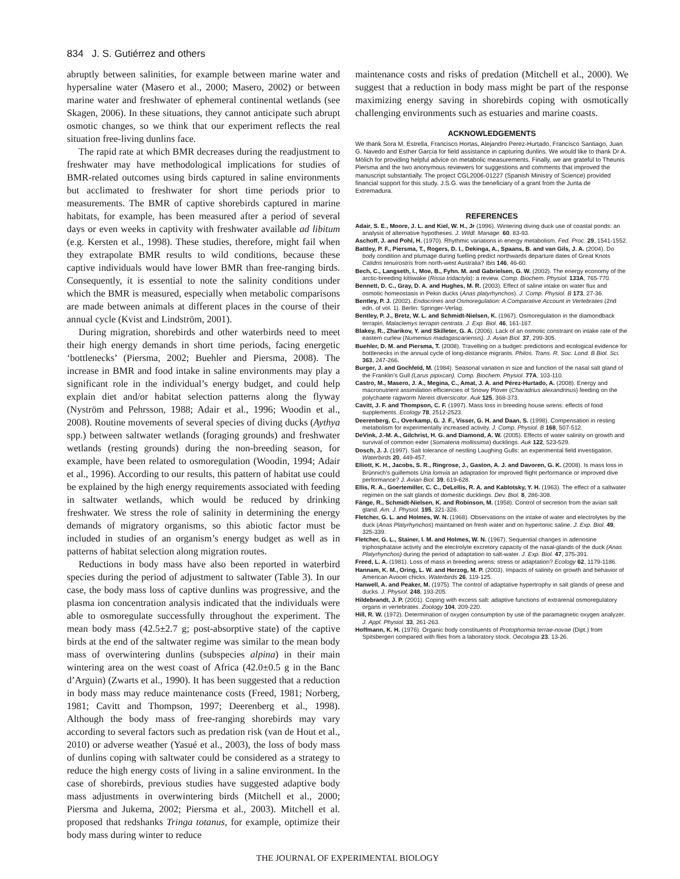834 J. S. Gutiérrez and others
abruptly between salinities, for example between marine water and hypersaline water (Masero et al., 2000; Masero, 2002) or between marine water and freshwater of ephemeral continental wetlands (see Skagen, 2006). In these situations, they cannot anticipate such abrupt osmotic changes, so we think that our experiment reflects the real situation free-living dunlins face.
The rapid rate at which BMR decreases during the readjustment to freshwater may have methodological implications for studies of BMR-related outcomes using birds captured in saline environments but acclimated to freshwater for short time periods prior to measurements. The BMR of captive shorebirds captured in marine habitats, for example, has been measured after a period of several days or even weeks in captivity with freshwater available ad libitum (e.g. Kersten et al., 1998). These studies, therefore, might fail when they extrapolate BMR results to wild conditions, because these captive individuals would have lower BMR than free-ranging birds. Consequently, it is essential to note the salinity conditions under which the BMR is measured, especially when metabolic comparisons are made between animals at different places in the course of their annual cycle (Kvist and Lindström, 2001).
During migration, shorebirds and other waterbirds need to meet their high energy demands in short time periods, facing energetic ‘bottlenecks’ (Piersma, 2002; Buehler and Piersma, 2008). The increase in BMR and food intake in saline environments may play a significant role in the individual’s energy budget, and could help explain diet and/or habitat selection patterns along the flyway (Nyström and Pehrsson, 1988; Adair et al., 1996; Woodin et al., 2008). Routine movements of several species of diving ducks (Aythya spp.) between saltwater wetlands (foraging grounds) and freshwater wetlands (resting grounds) during the non-breeding season, for example, have been related to osmoregulation (Woodin, 1994; Adair et al., 1996). According to our results, this pattern of habitat use could be explained by the high energy requirements associated with feeding in saltwater wetlands, which would be reduced by drinking freshwater. We stress the role of salinity in determining the energy demands of migratory organisms, so this abiotic factor must be included in studies of an organism’s energy budget as well as in patterns of habitat selection along migration routes.
Reductions in body mass have also been reported in waterbird species during the period of adjustment to saltwater (Table 3). In our case, the body mass loss of captive dunlins was progressive, and the plasma ion concentration analysis indicated that the individuals were able to osmoregulate successfully throughout the experiment. The mean body mass (42.5±2.7 g; post-absorptive state) of the captive birds at the end of the saltwater regime was similar to the mean body mass of overwintering dunlins (subspecies alpina) in their main wintering area on the west coast of Africa (42.0±0.5 g in the Banc d’Arguin) (Zwarts et al., 1990). It has been suggested that a reduction in body mass may reduce maintenance costs (Freed, 1981; Norberg, 1981; Cavitt and Thompson, 1997; Deerenberg et al., 1998). Although the body mass of free-ranging shorebirds may vary according to several factors such as predation risk (van de Hout et al., 2010) or adverse weather (Yasué et al., 2003), the loss of body mass of dunlins coping with saltwater could be considered as a strategy to reduce the high energy costs of living in a saline environment. In the case of shorebirds, previous studies have suggested adaptive body mass adjustments in overwintering birds (Mitchell et al., 2000; Piersma and Jukema, 2002; Piersma et al., 2003). Mitchell et al. proposed that redshanks Tringa totanus, for example, optimize their body mass during winter to reduce
maintenance costs and risks of predation (Mitchell et al., 2000). We suggest that a reduction in body mass might be part of the response maximizing energy saving in shorebirds coping with osmotically challenging environments such as estuaries and marine coasts.
ACKNOWLEDGEMENTS
We thank Sora M. Estrella, Francisco Hortas, Alejandro Perez-Hurtado, Francisco Santiago, Juan G. Navedo and Esther García for field assistance in capturing dunlins. We would like to thank Dr A. Mölich for providing helpful advice on metabolic measurements. Finally, we are grateful to Theunis Piersma and the two anonymous reviewers for suggestions and comments that improved the manuscript substantially. The project CGL2006-01227 (Spanish Ministry of Science) provided financial support for this study. J.S.G. was the beneficiary of a grant from the Junta de Extremadura.
REFERENCES
Adair, S. E., Moore, J. L. and Kiel, W. H., Jr (1996). Wintering diving duck use of coastal ponds: an analysis of alternative hypotheses. J. Wildl. Manage. 60, 83-93.
Aschoff, J. and Pohl, H. (1970). Rhythmic variations in energy metabolism. Fed. Proc. 29, 1541-1552.
Battley, P. F., Piersma, T., Rogers, D. I., Dekinga, A., Spaans, B. and van Gils, J. A. (2004). Do body condition and plumage during fuelling predict northwards departure dates of Great Knots Calidris tenuirostris from north-west Australia? Ibis 146, 46-60.
Bech, C., Langseth, I., Moe, B., Fyhn. M. and Gabrielsen, G. W. (2002). The energy economy of the arctic-breeding kittiwake (Rissa tridactyla): a review. Comp. Biochem. Physiol. 133A, 765-770.
Bennett, D. C., Gray, D. A. and Hughes, M. R. (2003). Effect of saline intake on water flux and osmotic homeostasis in Pekin ducks (Anas platyrhynchos). J. Comp. Physiol. B 173, 27-36.
Bentley, P. J. (2002). Endocrines and Osmoregulation: A Comparative Account in Vertebrates (2nd edn. of vol. 1). Berlin: Springer-Verlag.
Bentley, P. J., Bretz, W. L. and Schmidt-Nielsen, K. (1967). Osmoregulation in the diamondback terrapin, Malaclemys terrapin centrata. J. Exp. Biol. 46, 161-167.
Blakey, R., Zharikov, Y. and Skilleter, G. A. (2006). Lack of an osmotic constraint on intake rate of the eastern curlew (Numenius madagascariensis). J. Avian Biol. 37, 299-305.
Buehler, D. M. and Piersma, T. (2008). Travelling on a budget: predictions and ecological evidence for bottlenecks in the annual cycle of long-distance migrants. Philos. Trans. R. Soc. Lond. B Biol. Sci. 363, 247-266.
Burger, J. and Gochfeld, M. (1984). Seasonal variation in size and function of the nasal salt gland of the Franklin's Gull (Larus pipixcan). Comp. Biochem. Physiol. 77A, 103-110.
Castro, M., Masero, J. A., Megina, C., Amat, J. A. and Pérez-Hurtado, A. (2008). Energy and macronutrient assimilation efficiencies of Snowy Plover (Charadrius alexandrinus) feeding on the polychaete ragworm Nereis diversicolor. Auk 125, 368-373.
Cavitt, J. F. and Thompson, C. F. (1997). Mass loss in breeding house wrens: effects of food supplements. Ecology 78, 2512-2523.
Deerenberg, C., Overkamp, G. J. F., Visser, G. H. and Daan, S. (1998). Compensation in resting metabolism for experimentally increased activity. J. Comp. Physiol. B 168, 507-512.
DeVink, J.-M. A., Gilchrist, H. G. and Diamond, A. W. (2005). Effects of water salinity on growth and survival of common eider (Somateria mollissima) ducklings. Auk 122, 523-529.
Dosch, J. J. (1997). Salt tolerance of nestling Laughing Gulls: an experimental field investigation. Waterbirds 20, 449-457.
Elliott, K. H., Jacobs, S. R., Ringrose, J., Gaston, A. J. and Davoren, G. K. (2008). Is mass loss in Brünnich's guillemots Uria lomvia an adaptation for improved flight performance or improved dive performance? J. Avian Biol. 39, 619-628.
Ellis, R. A., Goertemiller, C. C., DeLellis, R. A. and Kablotsky, Y. H. (1963). The effect of a saltwater regimen on the salt glands of domestic ducklings. Dev. Biol. 8, 286-308.
Fänge, R., Schmidt-Nielsen, K. and Robinson, M. (1958). Control of secretion from the avian salt gland. Am. J. Physiol. 195, 321-326.
Fletcher, G. L. and Holmes, W. N. (1968). Observations on the intake of water and electrolytes by the duck (Anas Platyrhynchos) maintained on fresh water and on hypertonic saline. J. Exp. Biol. 49, 325-339.
Fletcher, G. L., Stainer, I. M. and Holmes, W. N. (1967). Sequential changes in adenosine triphosphatase activity and the electrolyte excretory capacity of the nasal-glands of the duck (Anas Platyrhynchos) during the period of adaptation to salt-water. J. Exp. Biol. 47, 375-391.
Freed, L. A. (1981). Loss of mass in breeding wrens: stress or adaptation? Ecology 62, 1179-1186.
Hannam, K. M., Oring, L. W. and Herzog, M. P. (2003). Impacts of salinity on growth and behavior of American Avocet chicks. Waterbirds 26, 119-125.
Hanwell, A. and Peaker, M. (1975). The control of adaptative hypertrophy in salt glands of geese and ducks. J. Physiol. 248, 193-205.
Hildebrandt, J. P. (2001). Coping with excess salt: adaptive functions of extrarenal osmoregulatory organs in vertebrates. Zoology 104, 209-220.
Hill, R. W. (1972). Determination of oxygen consumption by use of the paramagnetic oxygen analyzer. J. Appl. Physiol. 33, 261-263.
Hoffmann, K. H. (1976). Organic body constituents of Protophormia terrae-novae (Dipt.) from Spitsbergen compared with flies from a laboratory stock. Oecologia 23, 13-26.
THE JOURNAL OF EXPERIMENTAL BIOLOGY